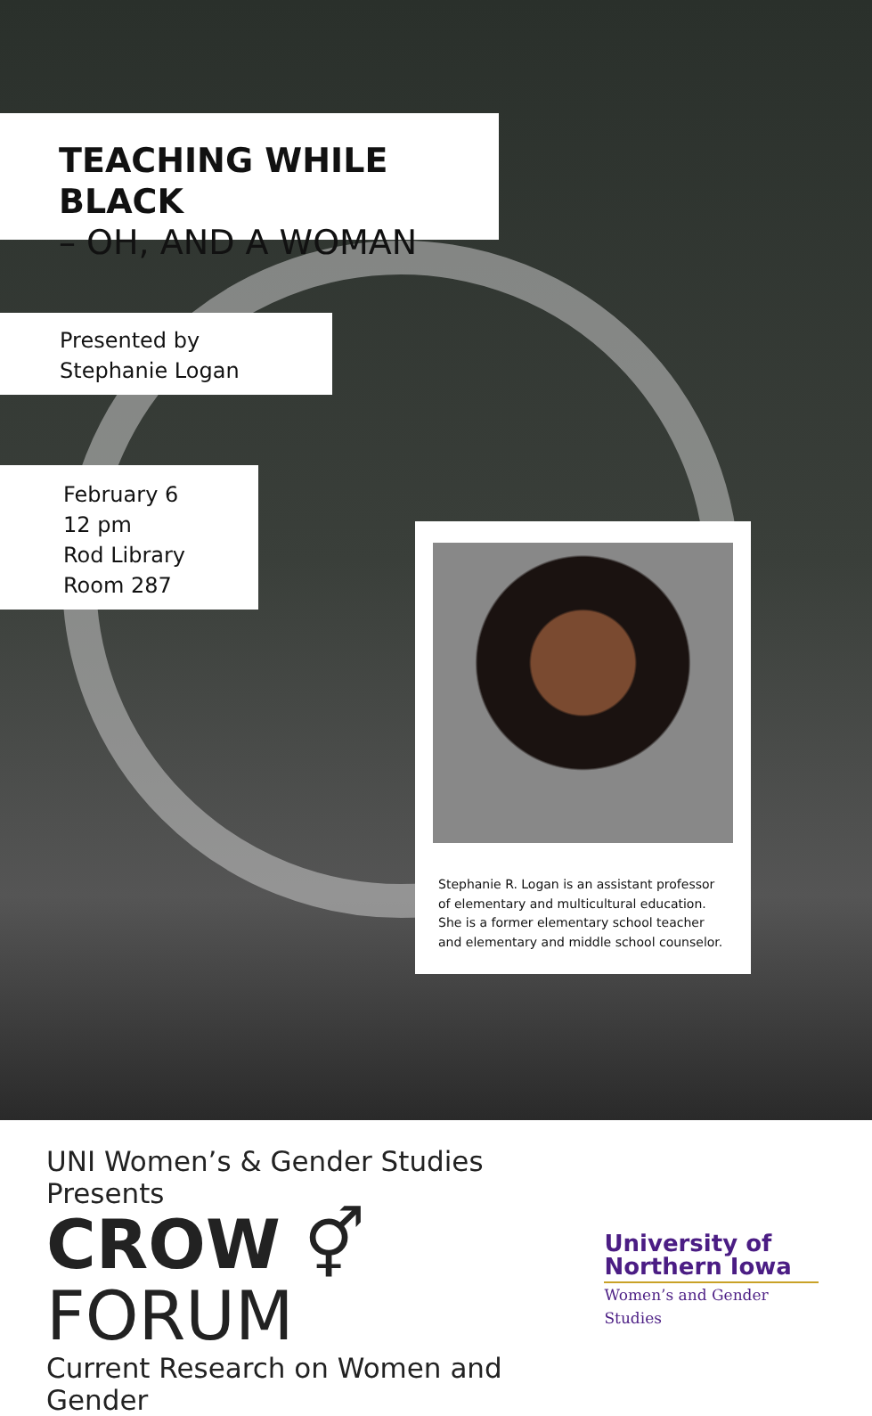TEACHING WHILE BLACK
– OH, AND A WOMAN
Presented by
Stephanie Logan
February 6
12 pm
Rod Library
Room 287
Stephanie R. Logan is an assistant professor of elementary and multicultural education. She is a former elementary school teacher and elementary and middle school counselor.
UNI Women’s & Gender Studies Presents
CROW ⚥ FORUM
Current Research on Women and Gender
University of
Northern Iowa
Women’s and Gender Studies